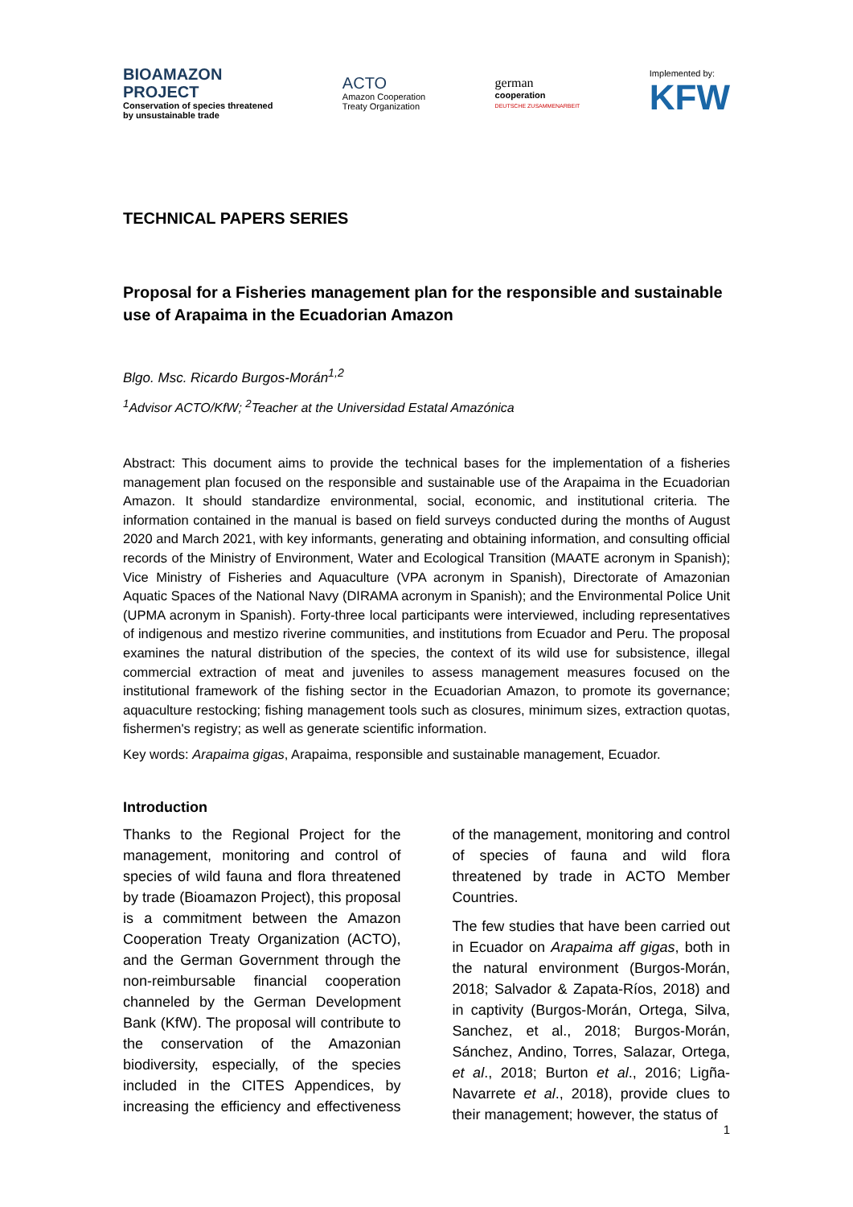BIOAMAZON
PROJECT
Conservation of species threatened
by unsustainable trade
ACTO
Amazon Cooperation
Treaty Organization
german
cooperation
DEUTSCHE ZUSAMMENARBEIT
Implemented by:
KFW
TECHNICAL PAPERS SERIES
Proposal for a Fisheries management plan for the responsible and sustainable use of Arapaima in the Ecuadorian Amazon
Blgo. Msc. Ricardo Burgos-Morán<sup>1,2</sup>
<sup>1</sup> Advisor ACTO/KfW; <sup>2</sup>Teacher at the Universidad Estatal Amazónica
Abstract: This document aims to provide the technical bases for the implementation of a fisheries management plan focused on the responsible and sustainable use of the Arapaima in the Ecuadorian Amazon. It should standardize environmental, social, economic, and institutional criteria. The information contained in the manual is based on field surveys conducted during the months of August 2020 and March 2021, with key informants, generating and obtaining information, and consulting official records of the Ministry of Environment, Water and Ecological Transition (MAATE acronym in Spanish); Vice Ministry of Fisheries and Aquaculture (VPA acronym in Spanish), Directorate of Amazonian Aquatic Spaces of the National Navy (DIRAMA acronym in Spanish); and the Environmental Police Unit (UPMA acronym in Spanish). Forty-three local participants were interviewed, including representatives of indigenous and mestizo riverine communities, and institutions from Ecuador and Peru. The proposal examines the natural distribution of the species, the context of its wild use for subsistence, illegal commercial extraction of meat and juveniles to assess management measures focused on the institutional framework of the fishing sector in the Ecuadorian Amazon, to promote its governance; aquaculture restocking; fishing management tools such as closures, minimum sizes, extraction quotas, fishermen's registry; as well as generate scientific information.
Key words: Arapaima gigas, Arapaima, responsible and sustainable management, Ecuador.
Introduction
Thanks to the Regional Project for the management, monitoring and control of species of wild fauna and flora threatened by trade (Bioamazon Project), this proposal is a commitment between the Amazon Cooperation Treaty Organization (ACTO), and the German Government through the non-reimbursable financial cooperation channeled by the German Development Bank (KfW). The proposal will contribute to the conservation of the Amazonian biodiversity, especially, of the species included in the CITES Appendices, by increasing the efficiency and effectiveness of the management, monitoring and control of species of fauna and wild flora threatened by trade in ACTO Member Countries.
The few studies that have been carried out in Ecuador on Arapaima aff gigas, both in the natural environment (Burgos-Morán, 2018; Salvador & Zapata-Ríos, 2018) and in captivity (Burgos-Morán, Ortega, Silva, Sanchez, et al., 2018; Burgos-Morán, Sánchez, Andino, Torres, Salazar, Ortega, et al., 2018; Burton et al., 2016; Ligña-Navarrete et al., 2018), provide clues to their management; however, the status of
1